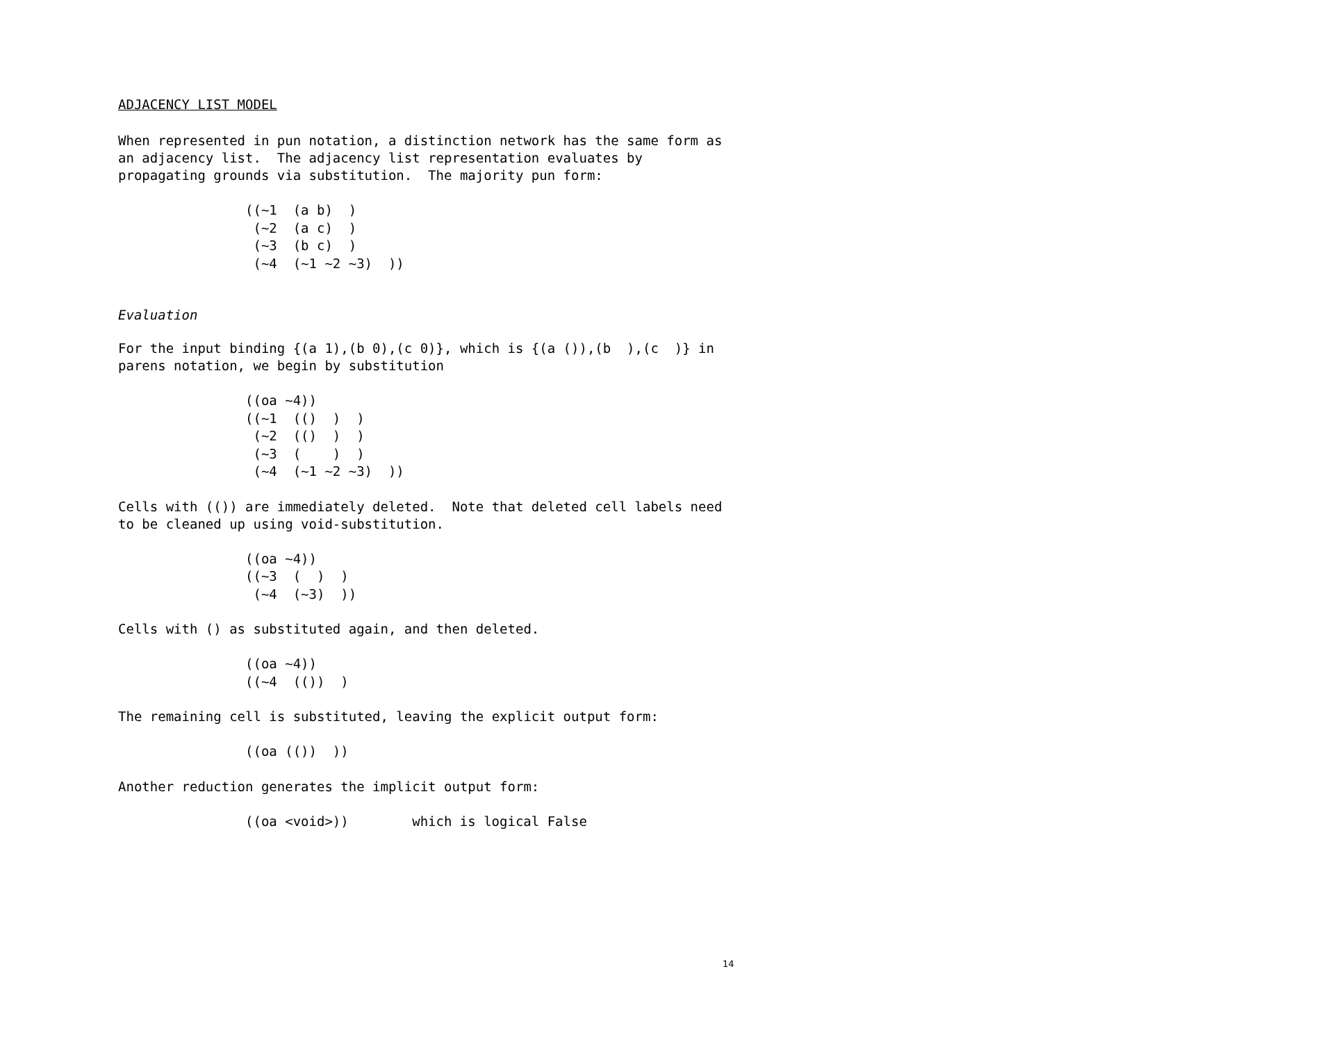ADJACENCY LIST MODEL
When represented in pun notation, a distinction network has the same form as an adjacency list. The adjacency list representation evaluates by propagating grounds via substitution. The majority pun form:
((~1  (a b)  )
 (~2  (a c)  )
 (~3  (b c)  )
 (~4  (~1 ~2 ~3)  ))
Evaluation
For the input binding {(a 1),(b 0),(c 0)}, which is {(a ()),(b ),(c )} in parens notation, we begin by substitution
((oa ~4))
((~1  (()  )  )
 (~2  (()  )  )
 (~3  (    )  )
 (~4  (~1 ~2 ~3)  ))
Cells with (()) are immediately deleted. Note that deleted cell labels need to be cleaned up using void-substitution.
((oa ~4))
((~3  (  )  )
 (~4  (~3)  ))
Cells with () as substituted again, and then deleted.
((oa ~4))
((~4  (())  )
The remaining cell is substituted, leaving the explicit output form:
((oa (())  ))
Another reduction generates the implicit output form:
((oa <void>))        which is logical False
14